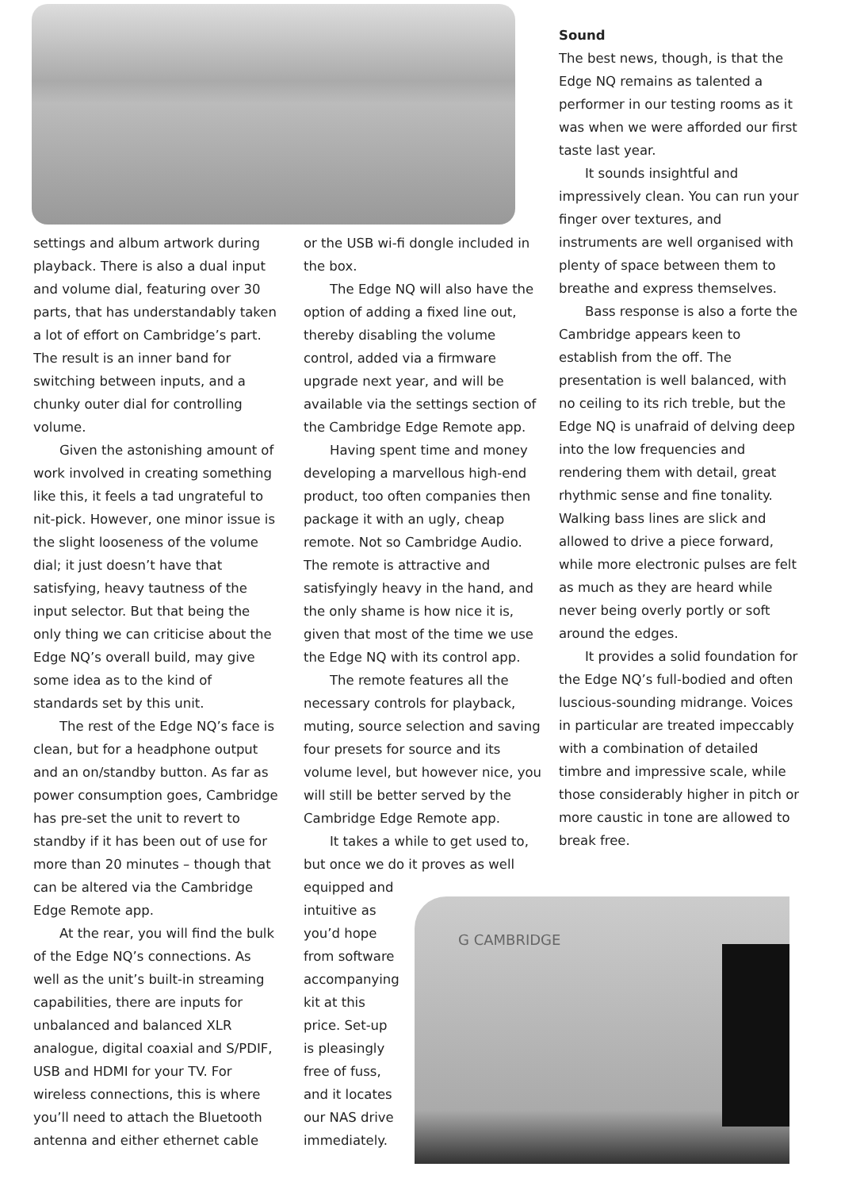G CAMBRIDGE
settings and album artwork during playback. There is also a dual input and volume dial, featuring over 30 parts, that has understandably taken a lot of effort on Cambridge’s part. The result is an inner band for switching between inputs, and a chunky outer dial for controlling volume.
Given the astonishing amount of work involved in creating something like this, it feels a tad ungrateful to nit-pick. However, one minor issue is the slight looseness of the volume dial; it just doesn’t have that satisfying, heavy tautness of the input selector. But that being the only thing we can criticise about the Edge NQ’s overall build, may give some idea as to the kind of standards set by this unit.
The rest of the Edge NQ’s face is clean, but for a headphone output and an on/standby button. As far as power consumption goes, Cambridge has pre-set the unit to revert to standby if it has been out of use for more than 20 minutes – though that can be altered via the Cambridge Edge Remote app.
At the rear, you will find the bulk of the Edge NQ’s connections. As well as the unit’s built-in streaming capabilities, there are inputs for unbalanced and balanced XLR analogue, digital coaxial and S/PDIF, USB and HDMI for your TV. For wireless connections, this is where you’ll need to attach the Bluetooth antenna and either ethernet cable
or the USB wi-fi dongle included in the box.
The Edge NQ will also have the option of adding a fixed line out, thereby disabling the volume control, added via a firmware upgrade next year, and will be available via the settings section of the Cambridge Edge Remote app.
Having spent time and money developing a marvellous high-end product, too often companies then package it with an ugly, cheap remote. Not so Cambridge Audio. The remote is attractive and satisfyingly heavy in the hand, and the only shame is how nice it is, given that most of the time we use the Edge NQ with its control app.
The remote features all the necessary controls for playback, muting, source selection and saving four presets for source and its volume level, but however nice, you will still be better served by the Cambridge Edge Remote app.
It takes a while to get used to, but once we do it proves as well
equipped and intuitive as you’d hope from software accompanying kit at this price. Set-up is pleasingly free of fuss, and it locates our NAS drive immediately.
Sound
The best news, though, is that the Edge NQ remains as talented a performer in our testing rooms as it was when we were afforded our first taste last year.
It sounds insightful and impressively clean. You can run your finger over textures, and instruments are well organised with plenty of space between them to breathe and express themselves.
Bass response is also a forte the Cambridge appears keen to establish from the off. The presentation is well balanced, with no ceiling to its rich treble, but the Edge NQ is unafraid of delving deep into the low frequencies and rendering them with detail, great rhythmic sense and fine tonality. Walking bass lines are slick and allowed to drive a piece forward, while more electronic pulses are felt as much as they are heard while never being overly portly or soft around the edges.
It provides a solid foundation for the Edge NQ’s full-bodied and often luscious-sounding midrange. Voices in particular are treated impeccably with a combination of detailed timbre and impressive scale, while those considerably higher in pitch or more caustic in tone are allowed to break free.